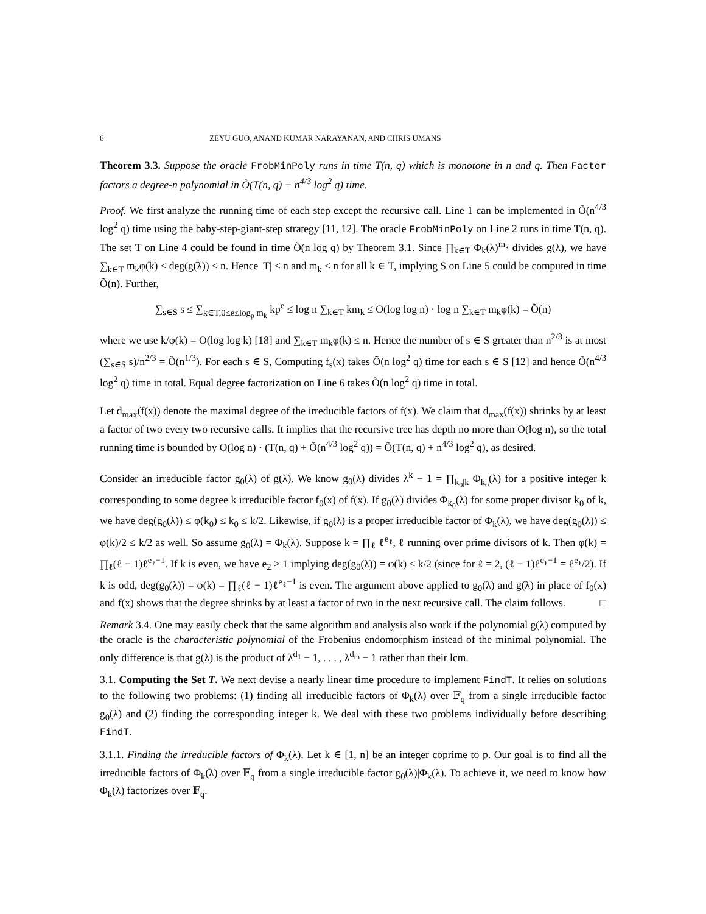6 ZEYU GUO, ANAND KUMAR NARAYANAN, AND CHRIS UMANS
Theorem 3.3. Suppose the oracle FrobMinPoly runs in time T(n, q) which is monotone in n and q. Then Factor factors a degree-n polynomial in Õ(T(n, q) + n<sup>4/3</sup> log<sup>2</sup> q) time.
Proof. We first analyze the running time of each step except the recursive call. Line 1 can be implemented in Õ(n<sup>4/3</sup> log<sup>2</sup> q) time using the baby-step-giant-step strategy [11, 12]. The oracle FrobMinPoly on Line 2 runs in time T(n, q). The set T on Line 4 could be found in time Õ(n log q) by Theorem 3.1. Since ∏<sub>k∈T</sub> Φ<sub>k</sub>(λ)<sup>m<sub>k</sub></sup> divides g(λ), we have ∑<sub>k∈T</sub> m<sub>k</sub>φ(k) ≤ deg(g(λ)) ≤ n. Hence |T| ≤ n and m<sub>k</sub> ≤ n for all k ∈ T, implying S on Line 5 could be computed in time Õ(n). Further,
∑<sub>s∈S</sub> s ≤ ∑<sub>k∈T,0≤e≤log<sub>p</sub> m<sub>k</sub></sub> kp<sup>e</sup> ≤ log n ∑<sub>k∈T</sub> km<sub>k</sub> ≤ O(log log n) · log n ∑<sub>k∈T</sub> m<sub>k</sub>φ(k) = Õ(n)
where we use k/φ(k) = O(log log k) [18] and ∑<sub>k∈T</sub> m<sub>k</sub>φ(k) ≤ n. Hence the number of s ∈ S greater than n<sup>2/3</sup> is at most (∑<sub>s∈S</sub> s)/n<sup>2/3</sup> = Õ(n<sup>1/3</sup>). For each s ∈ S, Computing f<sub>s</sub>(x) takes Õ(n log<sup>2</sup> q) time for each s ∈ S [12] and hence Õ(n<sup>4/3</sup> log<sup>2</sup> q) time in total. Equal degree factorization on Line 6 takes Õ(n log<sup>2</sup> q) time in total.
Let d<sub>max</sub>(f(x)) denote the maximal degree of the irreducible factors of f(x). We claim that d<sub>max</sub>(f(x)) shrinks by at least a factor of two every two recursive calls. It implies that the recursive tree has depth no more than O(log n), so the total running time is bounded by O(log n) · (T(n, q) + Õ(n<sup>4/3</sup> log<sup>2</sup> q)) = Õ(T(n, q) + n<sup>4/3</sup> log<sup>2</sup> q), as desired.
Consider an irreducible factor g<sub>0</sub>(λ) of g(λ). We know g<sub>0</sub>(λ) divides λ<sup>k</sup> − 1 = ∏<sub>k<sub>0</sub>|k</sub> Φ<sub>k<sub>0</sub></sub>(λ) for a positive integer k corresponding to some degree k irreducible factor f<sub>0</sub>(x) of f(x). If g<sub>0</sub>(λ) divides Φ<sub>k<sub>0</sub></sub>(λ) for some proper divisor k<sub>0</sub> of k, we have deg(g<sub>0</sub>(λ)) ≤ φ(k<sub>0</sub>) ≤ k<sub>0</sub> ≤ k/2. Likewise, if g<sub>0</sub>(λ) is a proper irreducible factor of Φ<sub>k</sub>(λ), we have deg(g<sub>0</sub>(λ)) ≤ φ(k)/2 ≤ k/2 as well. So assume g<sub>0</sub>(λ) = Φ<sub>k</sub>(λ). Suppose k = ∏<sub>ℓ</sub> ℓ<sup>e<sub>ℓ</sub></sup>, ℓ running over prime divisors of k. Then φ(k) = ∏<sub>ℓ</sub>(ℓ − 1)ℓ<sup>e<sub>ℓ</sub>−1</sup>. If k is even, we have e<sub>2</sub> ≥ 1 implying deg(g<sub>0</sub>(λ)) = φ(k) ≤ k/2 (since for ℓ = 2, (ℓ − 1)ℓ<sup>e<sub>ℓ</sub>−1</sup> = ℓ<sup>e<sub>ℓ</sub></sup>/2). If k is odd, deg(g<sub>0</sub>(λ)) = φ(k) = ∏<sub>ℓ</sub>(ℓ − 1)ℓ<sup>e<sub>ℓ</sub>−1</sup> is even. The argument above applied to g<sub>0</sub>(λ) and g(λ) in place of f<sub>0</sub>(x) and f(x) shows that the degree shrinks by at least a factor of two in the next recursive call. The claim follows. □
Remark 3.4. One may easily check that the same algorithm and analysis also work if the polynomial g(λ) computed by the oracle is the characteristic polynomial of the Frobenius endomorphism instead of the minimal polynomial. The only difference is that g(λ) is the product of λ<sup>d<sub>1</sub></sup> − 1, . . . , λ<sup>d<sub>m</sub></sup> − 1 rather than their lcm.
3.1. Computing the Set T. We next devise a nearly linear time procedure to implement FindT. It relies on solutions to the following two problems: (1) finding all irreducible factors of Φ<sub>k</sub>(λ) over 𝔽<sub>q</sub> from a single irreducible factor g<sub>0</sub>(λ) and (2) finding the corresponding integer k. We deal with these two problems individually before describing FindT.
3.1.1. Finding the irreducible factors of Φ<sub>k</sub>(λ). Let k ∈ [1, n] be an integer coprime to p. Our goal is to find all the irreducible factors of Φ<sub>k</sub>(λ) over 𝔽<sub>q</sub> from a single irreducible factor g<sub>0</sub>(λ)|Φ<sub>k</sub>(λ). To achieve it, we need to know how Φ<sub>k</sub>(λ) factorizes over 𝔽<sub>q</sub>.